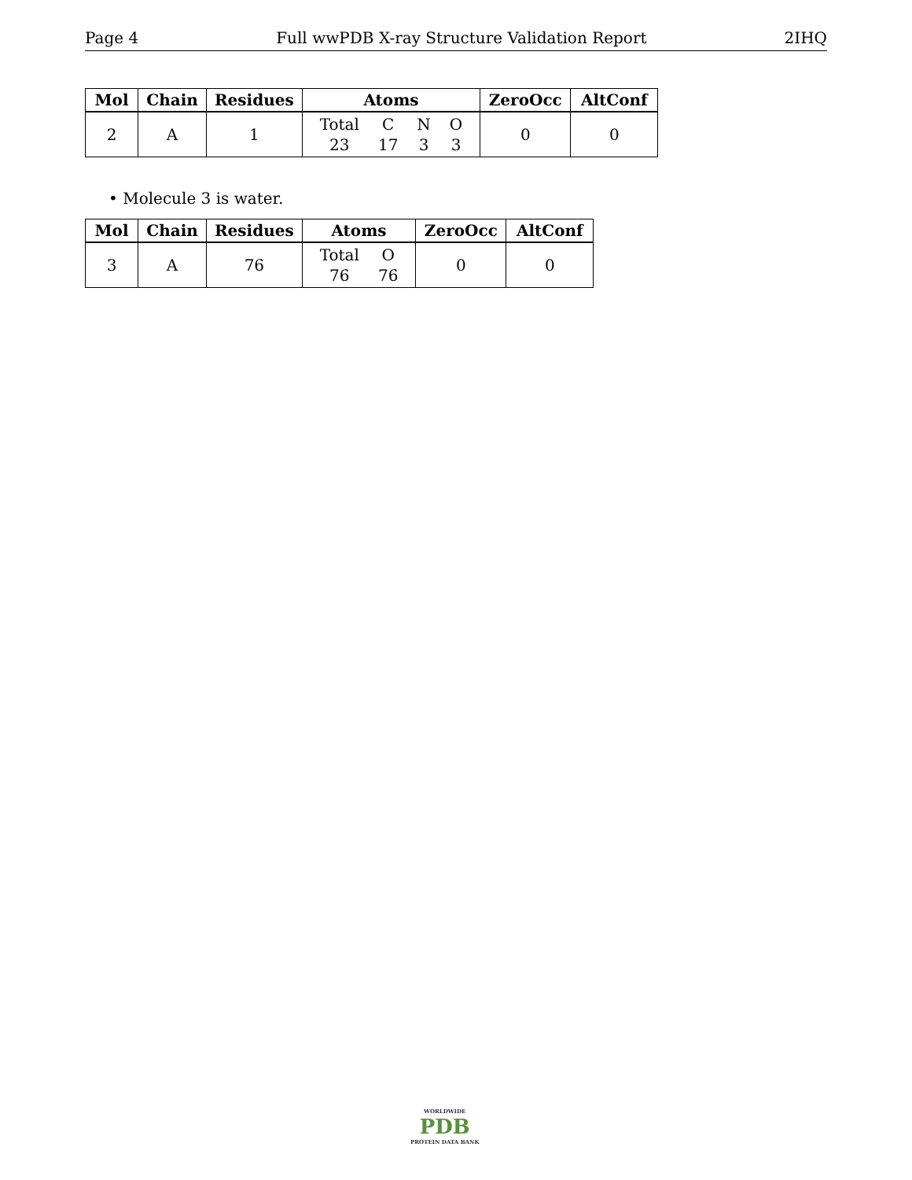Page 4 Full wwPDB X-ray Structure Validation Report 2IHQ
| Mol | Chain | Residues | Atoms | ZeroOcc | AltConf |
| --- | --- | --- | --- | --- | --- |
| 2 | A | 1 | / Total / C / N / O / / 23 / 17 / 3 / 3 / | 0 | 0 |
• Molecule 3 is water.
| Mol | Chain | Residues | Atoms | ZeroOcc | AltConf |
| --- | --- | --- | --- | --- | --- |
| 3 | A | 76 | / Total / O / / 76 / 76 / | 0 | 0 |
WORLDWIDE
PDB
PROTEIN DATA BANK